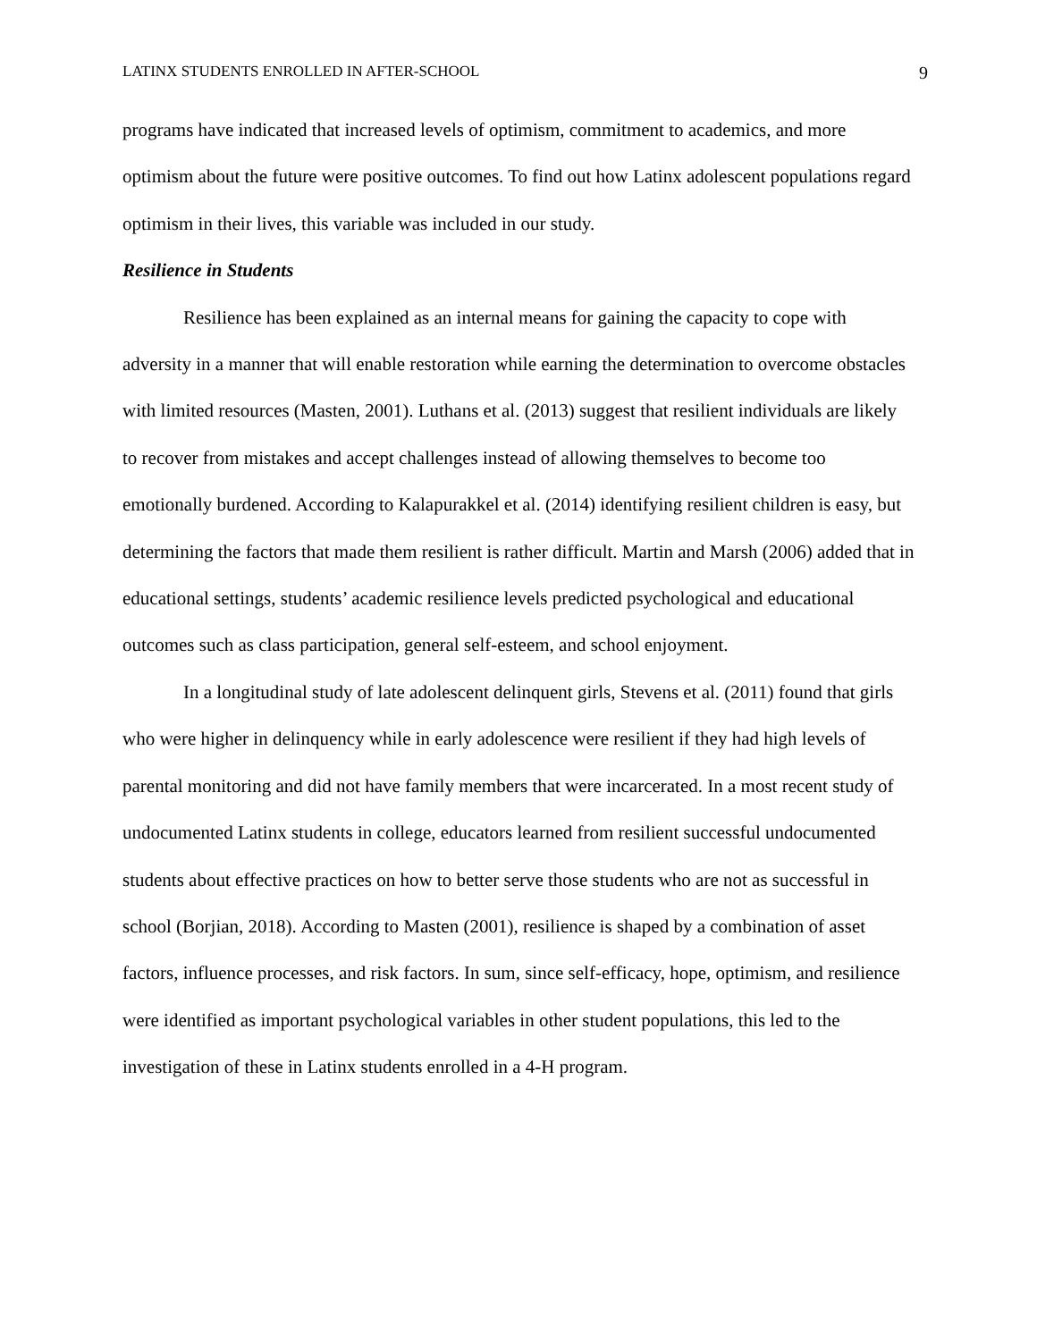LATINX STUDENTS ENROLLED IN AFTER-SCHOOL 9
programs have indicated that increased levels of optimism, commitment to academics, and more optimism about the future were positive outcomes. To find out how Latinx adolescent populations regard optimism in their lives, this variable was included in our study.
Resilience in Students
Resilience has been explained as an internal means for gaining the capacity to cope with adversity in a manner that will enable restoration while earning the determination to overcome obstacles with limited resources (Masten, 2001). Luthans et al. (2013) suggest that resilient individuals are likely to recover from mistakes and accept challenges instead of allowing themselves to become too emotionally burdened. According to Kalapurakkel et al. (2014) identifying resilient children is easy, but determining the factors that made them resilient is rather difficult. Martin and Marsh (2006) added that in educational settings, students’ academic resilience levels predicted psychological and educational outcomes such as class participation, general self-esteem, and school enjoyment.
In a longitudinal study of late adolescent delinquent girls, Stevens et al. (2011) found that girls who were higher in delinquency while in early adolescence were resilient if they had high levels of parental monitoring and did not have family members that were incarcerated. In a most recent study of undocumented Latinx students in college, educators learned from resilient successful undocumented students about effective practices on how to better serve those students who are not as successful in school (Borjian, 2018). According to Masten (2001), resilience is shaped by a combination of asset factors, influence processes, and risk factors. In sum, since self-efficacy, hope, optimism, and resilience were identified as important psychological variables in other student populations, this led to the investigation of these in Latinx students enrolled in a 4-H program.